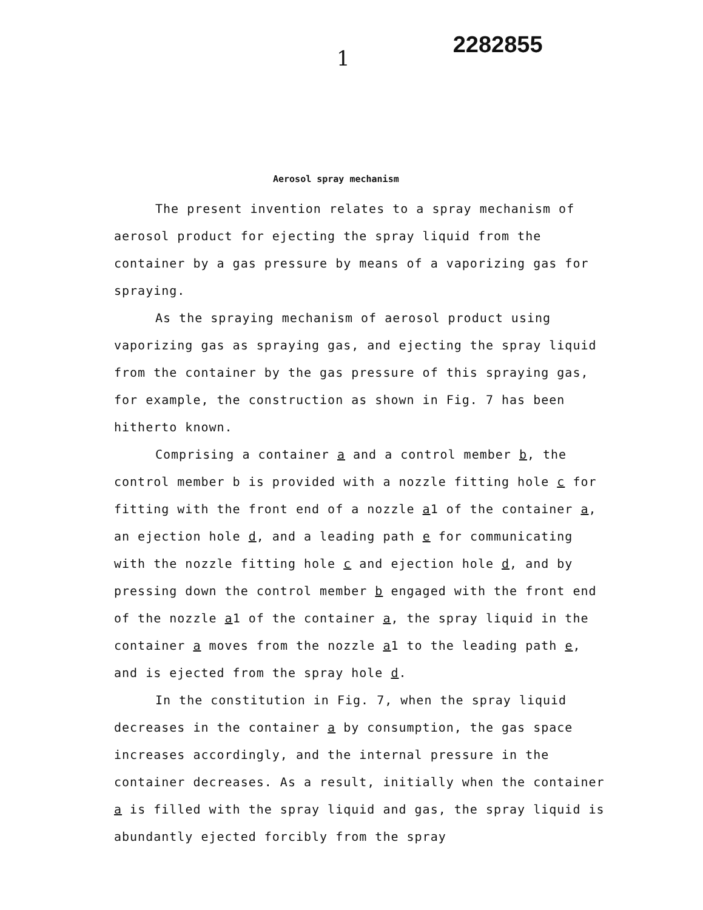1
2282855
Aerosol spray mechanism
The present invention relates to a spray mechanism of aerosol product for ejecting the spray liquid from the container by a gas pressure by means of a vaporizing gas for spraying.
As the spraying mechanism of aerosol product using vaporizing gas as spraying gas, and ejecting the spray liquid from the container by the gas pressure of this spraying gas, for example, the construction as shown in Fig. 7 has been hitherto known.
Comprising a container a and a control member b, the control member b is provided with a nozzle fitting hole c for fitting with the front end of a nozzle a1 of the container a, an ejection hole d, and a leading path e for communicating with the nozzle fitting hole c and ejection hole d, and by pressing down the control member b engaged with the front end of the nozzle a1 of the container a, the spray liquid in the container a moves from the nozzle a1 to the leading path e, and is ejected from the spray hole d.
In the constitution in Fig. 7, when the spray liquid decreases in the container a by consumption, the gas space increases accordingly, and the internal pressure in the container decreases. As a result, initially when the container a is filled with the spray liquid and gas, the spray liquid is abundantly ejected forcibly from the spray